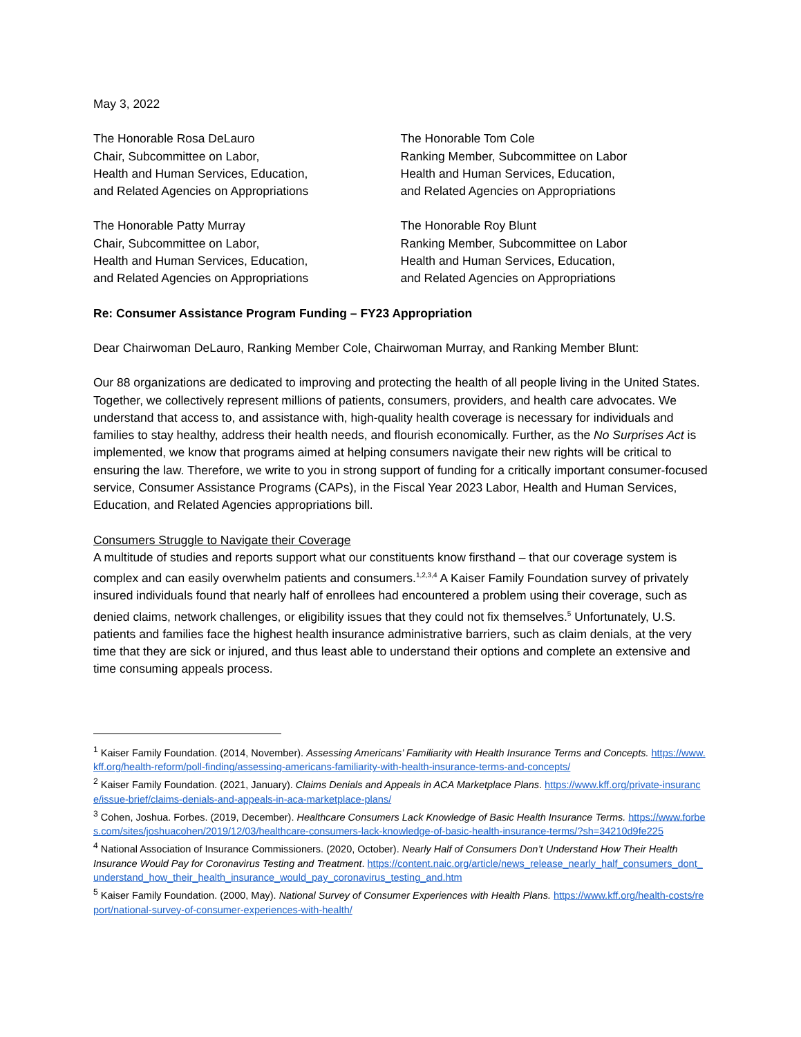May 3, 2022
The Honorable Rosa DeLauro
Chair, Subcommittee on Labor,
Health and Human Services, Education,
and Related Agencies on Appropriations
The Honorable Tom Cole
Ranking Member, Subcommittee on Labor
Health and Human Services, Education,
and Related Agencies on Appropriations
The Honorable Patty Murray
Chair, Subcommittee on Labor,
Health and Human Services, Education,
and Related Agencies on Appropriations
The Honorable Roy Blunt
Ranking Member, Subcommittee on Labor
Health and Human Services, Education,
and Related Agencies on Appropriations
Re: Consumer Assistance Program Funding – FY23 Appropriation
Dear Chairwoman DeLauro, Ranking Member Cole, Chairwoman Murray, and Ranking Member Blunt:
Our 88 organizations are dedicated to improving and protecting the health of all people living in the United States. Together, we collectively represent millions of patients, consumers, providers, and health care advocates. We understand that access to, and assistance with, high-quality health coverage is necessary for individuals and families to stay healthy, address their health needs, and flourish economically. Further, as the No Surprises Act is implemented, we know that programs aimed at helping consumers navigate their new rights will be critical to ensuring the law. Therefore, we write to you in strong support of funding for a critically important consumer-focused service, Consumer Assistance Programs (CAPs), in the Fiscal Year 2023 Labor, Health and Human Services, Education, and Related Agencies appropriations bill.
Consumers Struggle to Navigate their Coverage
A multitude of studies and reports support what our constituents know firsthand – that our coverage system is complex and can easily overwhelm patients and consumers.<sup>1,2,3,4</sup> A Kaiser Family Foundation survey of privately insured individuals found that nearly half of enrollees had encountered a problem using their coverage, such as denied claims, network challenges, or eligibility issues that they could not fix themselves.<sup>5</sup> Unfortunately, U.S. patients and families face the highest health insurance administrative barriers, such as claim denials, at the very time that they are sick or injured, and thus least able to understand their options and complete an extensive and time consuming appeals process.
<sup>1</sup> Kaiser Family Foundation. (2014, November). Assessing Americans’ Familiarity with Health Insurance Terms and Concepts. https://www.kff.org/health-reform/poll-finding/assessing-americans-familiarity-with-health-insurance-terms-and-concepts/
<sup>2</sup> Kaiser Family Foundation. (2021, January). Claims Denials and Appeals in ACA Marketplace Plans. https://www.kff.org/private-insurance/issue-brief/claims-denials-and-appeals-in-aca-marketplace-plans/
<sup>3</sup> Cohen, Joshua. Forbes. (2019, December). Healthcare Consumers Lack Knowledge of Basic Health Insurance Terms. https://www.forbes.com/sites/joshuacohen/2019/12/03/healthcare-consumers-lack-knowledge-of-basic-health-insurance-terms/?sh=34210d9fe225
<sup>4</sup> National Association of Insurance Commissioners. (2020, October). Nearly Half of Consumers Don’t Understand How Their Health Insurance Would Pay for Coronavirus Testing and Treatment. https://content.naic.org/article/news_release_nearly_half_consumers_dont_understand_how_their_health_insurance_would_pay_coronavirus_testing_and.htm
<sup>5</sup> Kaiser Family Foundation. (2000, May). National Survey of Consumer Experiences with Health Plans. https://www.kff.org/health-costs/report/national-survey-of-consumer-experiences-with-health/